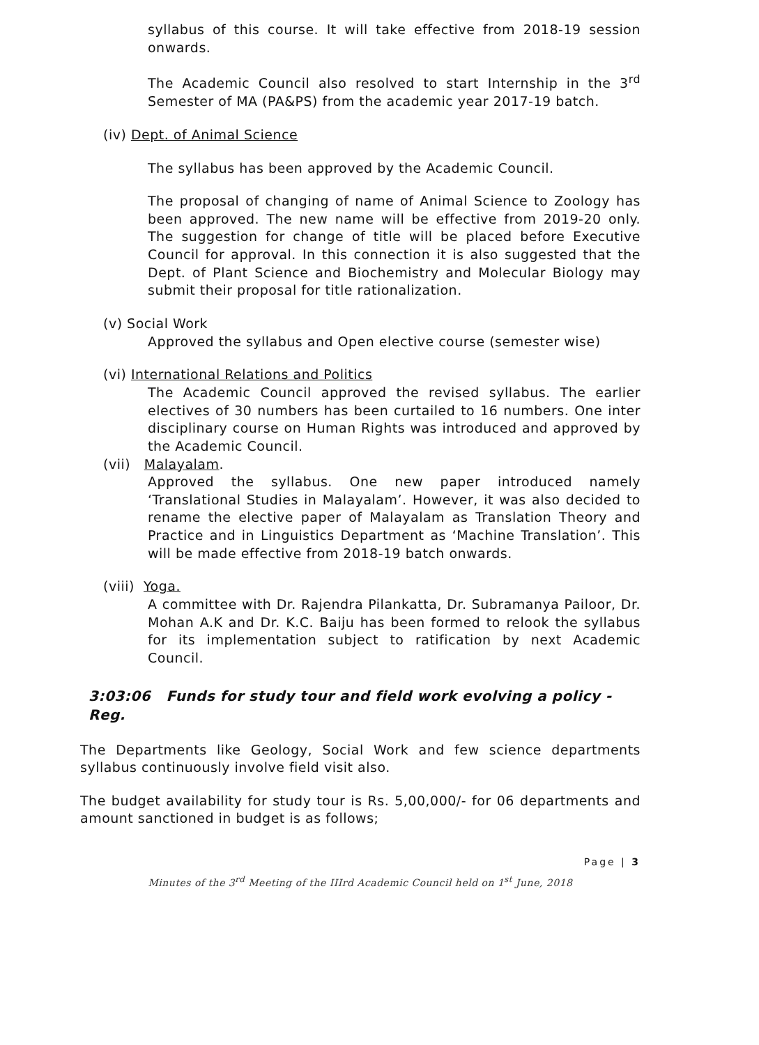syllabus of this course. It will take effective from 2018-19 session onwards.
The Academic Council also resolved to start Internship in the 3<sup>rd</sup> Semester of MA (PA&PS) from the academic year 2017-19 batch.
(iv) Dept. of Animal Science
The syllabus has been approved by the Academic Council.
The proposal of changing of name of Animal Science to Zoology has been approved. The new name will be effective from 2019-20 only. The suggestion for change of title will be placed before Executive Council for approval. In this connection it is also suggested that the Dept. of Plant Science and Biochemistry and Molecular Biology may submit their proposal for title rationalization.
(v) Social Work
Approved the syllabus and Open elective course (semester wise)
(vi) International Relations and Politics
The Academic Council approved the revised syllabus. The earlier electives of 30 numbers has been curtailed to 16 numbers. One inter disciplinary course on Human Rights was introduced and approved by the Academic Council.
(vii) Malayalam.
Approved the syllabus. One new paper introduced namely ‘Translational Studies in Malayalam’. However, it was also decided to rename the elective paper of Malayalam as Translation Theory and Practice and in Linguistics Department as ‘Machine Translation’. This will be made effective from 2018-19 batch onwards.
(viii) Yoga.
A committee with Dr. Rajendra Pilankatta, Dr. Subramanya Pailoor, Dr. Mohan A.K and Dr. K.C. Baiju has been formed to relook the syllabus for its implementation subject to ratification by next Academic Council.
3:03:06 Funds for study tour and field work evolving a policy -Reg.
The Departments like Geology, Social Work and few science departments syllabus continuously involve field visit also.
The budget availability for study tour is Rs. 5,00,000/- for 06 departments and amount sanctioned in budget is as follows;
Page | 3
Minutes of the 3<sup>rd</sup> Meeting of the IIIrd Academic Council held on 1<sup>st</sup> June, 2018